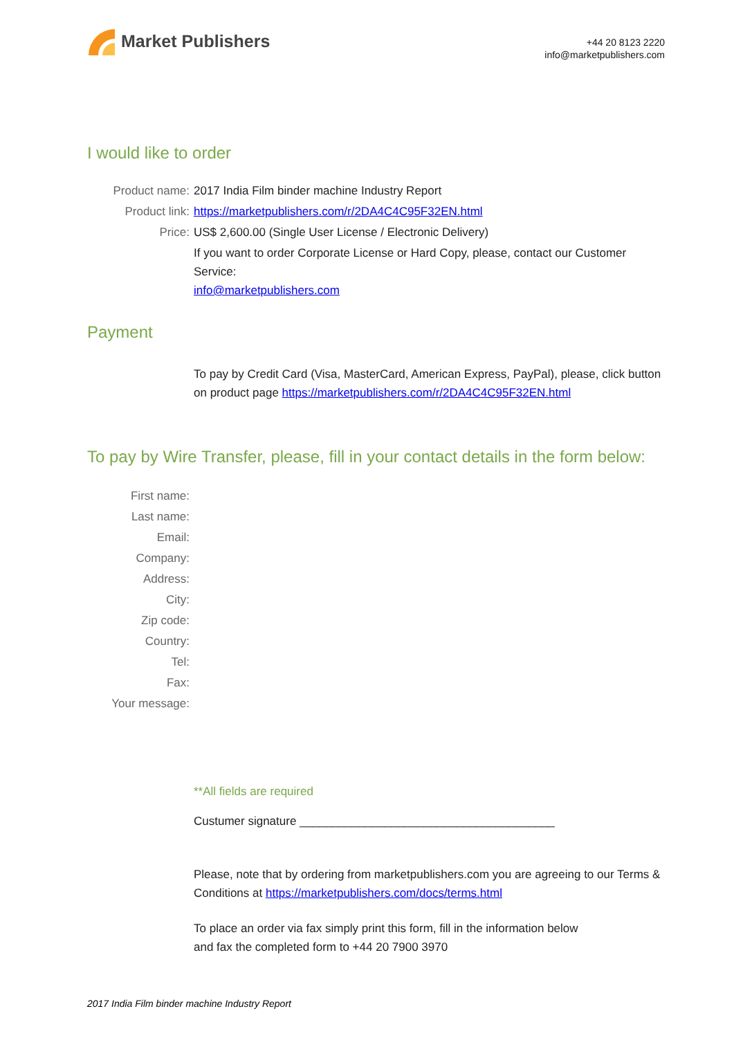Market Publishers
+44 20 8123 2220
info@marketpublishers.com
I would like to order
Product name: 2017 India Film binder machine Industry Report
Product link: https://marketpublishers.com/r/2DA4C4C95F32EN.html
Price: US$ 2,600.00 (Single User License / Electronic Delivery)
If you want to order Corporate License or Hard Copy, please, contact our Customer Service:
info@marketpublishers.com
Payment
To pay by Credit Card (Visa, MasterCard, American Express, PayPal), please, click button on product page https://marketpublishers.com/r/2DA4C4C95F32EN.html
To pay by Wire Transfer, please, fill in your contact details in the form below:
First name:
Last name:
Email:
Company:
Address:
City:
Zip code:
Country:
Tel:
Fax:
Your message:
**All fields are required
Custumer signature _______________________________________
Please, note that by ordering from marketpublishers.com you are agreeing to our Terms & Conditions at https://marketpublishers.com/docs/terms.html
To place an order via fax simply print this form, fill in the information below
and fax the completed form to +44 20 7900 3970
2017 India Film binder machine Industry Report